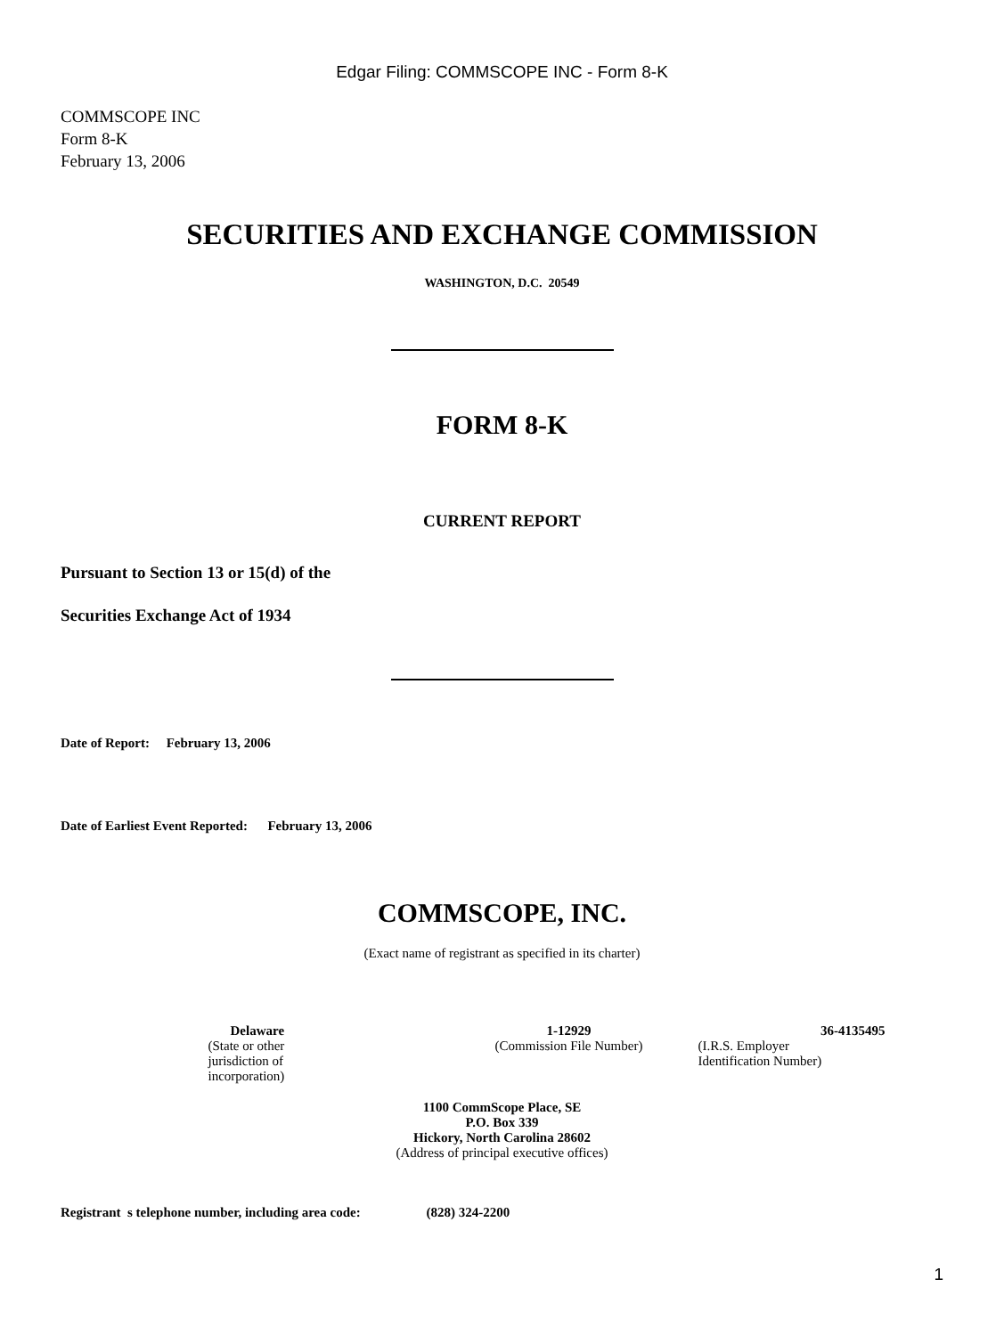Edgar Filing: COMMSCOPE INC - Form 8-K
COMMSCOPE INC
Form 8-K
February 13, 2006
SECURITIES AND EXCHANGE COMMISSION
WASHINGTON, D.C. 20549
FORM 8-K
CURRENT REPORT
Pursuant to Section 13 or 15(d) of the
Securities Exchange Act of 1934
Date of Report: February 13, 2006
Date of Earliest Event Reported: February 13, 2006
COMMSCOPE, INC.
(Exact name of registrant as specified in its charter)
| Delaware (State or other jurisdiction of incorporation) | 1-12929 (Commission File Number) | 36-4135495 (I.R.S. Employer Identification Number) |
1100 CommScope Place, SE
P.O. Box 339
Hickory, North Carolina 28602
(Address of principal executive offices)
Registrant s telephone number, including area code: (828) 324-2200
1